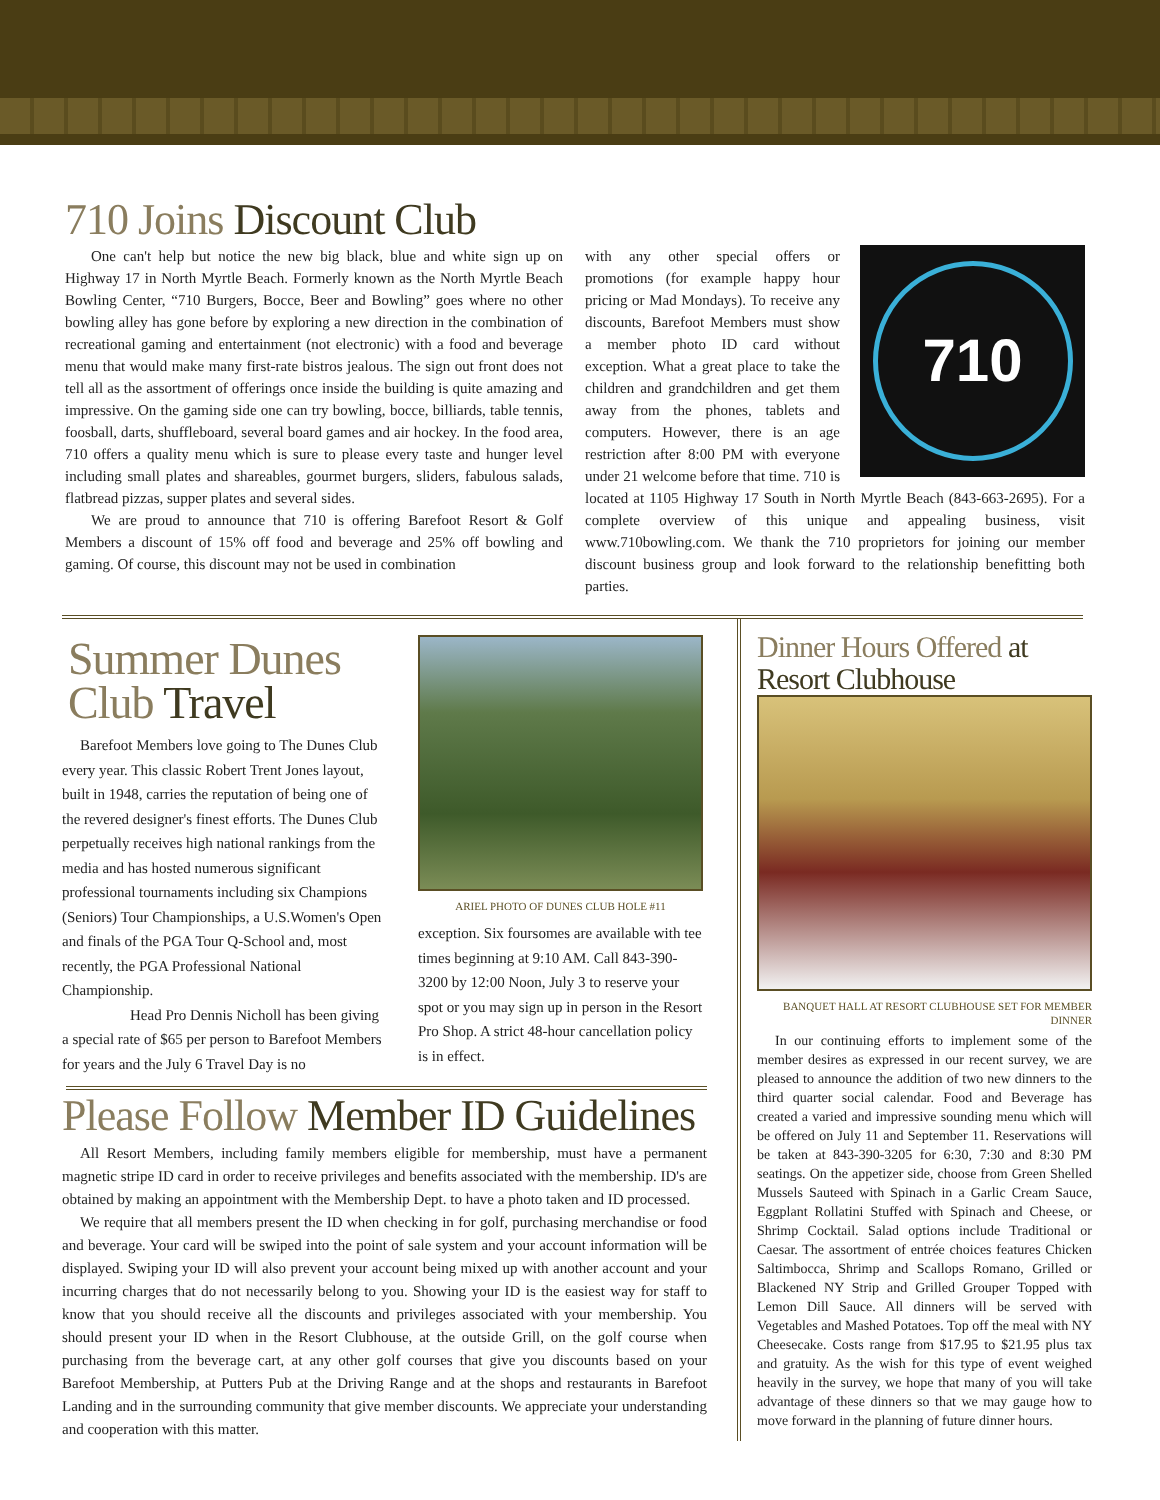710 Joins Discount Club
One can't help but notice the new big black, blue and white sign up on Highway 17 in North Myrtle Beach. Formerly known as the North Myrtle Beach Bowling Center, “710 Burgers, Bocce, Beer and Bowling” goes where no other bowling alley has gone before by exploring a new direction in the combination of recreational gaming and entertainment (not electronic) with a food and beverage menu that would make many first-rate bistros jealous. The sign out front does not tell all as the assortment of offerings once inside the building is quite amazing and impressive. On the gaming side one can try bowling, bocce, billiards, table tennis, foosball, darts, shuffleboard, several board games and air hockey. In the food area, 710 offers a quality menu which is sure to please every taste and hunger level including small plates and shareables, gourmet burgers, sliders, fabulous salads, flatbread pizzas, supper plates and several sides.
We are proud to announce that 710 is offering Barefoot Resort & Golf Members a discount of 15% off food and beverage and 25% off bowling and gaming. Of course, this discount may not be used in combination
710
with any other special offers or promotions (for example happy hour pricing or Mad Mondays). To receive any discounts, Barefoot Members must show a member photo ID card without exception. What a great place to take the children and grandchildren and get them away from the phones, tablets and computers. However, there is an age restriction after 8:00 PM with everyone under 21 welcome before that time. 710 is located at 1105 Highway 17 South in North Myrtle Beach (843-663-2695). For a complete overview of this unique and appealing business, visit www.710bowling.com. We thank the 710 proprietors for joining our member discount business group and look forward to the relationship benefitting both parties.
Summer Dunes Club Travel
Barefoot Members love going to The Dunes Club every year. This classic Robert Trent Jones layout, built in 1948, carries the reputation of being one of the revered designer's finest efforts. The Dunes Club perpetually receives high national rankings from the media and has hosted numerous significant professional tournaments including six Champions (Seniors) Tour Championships, a U.S.Women's Open and finals of the PGA Tour Q-School and, most recently, the PGA Professional National Championship.
Head Pro Dennis Nicholl has been giving a special rate of $65 per person to Barefoot Members for years and the July 6 Travel Day is no
ARIEL PHOTO OF DUNES CLUB HOLE #11
exception. Six foursomes are available with tee times beginning at 9:10 AM. Call 843-390-3200 by 12:00 Noon, July 3 to reserve your spot or you may sign up in person in the Resort Pro Shop. A strict 48-hour cancellation policy is in effect.
Please Follow Member ID Guidelines
All Resort Members, including family members eligible for membership, must have a permanent magnetic stripe ID card in order to receive privileges and benefits associated with the membership. ID's are obtained by making an appointment with the Membership Dept. to have a photo taken and ID processed.
We require that all members present the ID when checking in for golf, purchasing merchandise or food and beverage. Your card will be swiped into the point of sale system and your account information will be displayed. Swiping your ID will also prevent your account being mixed up with another account and your incurring charges that do not necessarily belong to you. Showing your ID is the easiest way for staff to know that you should receive all the discounts and privileges associated with your membership. You should present your ID when in the Resort Clubhouse, at the outside Grill, on the golf course when purchasing from the beverage cart, at any other golf courses that give you discounts based on your Barefoot Membership, at Putters Pub at the Driving Range and at the shops and restaurants in Barefoot Landing and in the surrounding community that give member discounts. We appreciate your understanding and cooperation with this matter.
Dinner Hours Offered at Resort Clubhouse
BANQUET HALL AT RESORT CLUBHOUSE SET FOR MEMBER DINNER
In our continuing efforts to implement some of the member desires as expressed in our recent survey, we are pleased to announce the addition of two new dinners to the third quarter social calendar. Food and Beverage has created a varied and impressive sounding menu which will be offered on July 11 and September 11. Reservations will be taken at 843-390-3205 for 6:30, 7:30 and 8:30 PM seatings. On the appetizer side, choose from Green Shelled Mussels Sauteed with Spinach in a Garlic Cream Sauce, Eggplant Rollatini Stuffed with Spinach and Cheese, or Shrimp Cocktail. Salad options include Traditional or Caesar. The assortment of entrée choices features Chicken Saltimbocca, Shrimp and Scallops Romano, Grilled or Blackened NY Strip and Grilled Grouper Topped with Lemon Dill Sauce. All dinners will be served with Vegetables and Mashed Potatoes. Top off the meal with NY Cheesecake. Costs range from $17.95 to $21.95 plus tax and gratuity. As the wish for this type of event weighed heavily in the survey, we hope that many of you will take advantage of these dinners so that we may gauge how to move forward in the planning of future dinner hours.